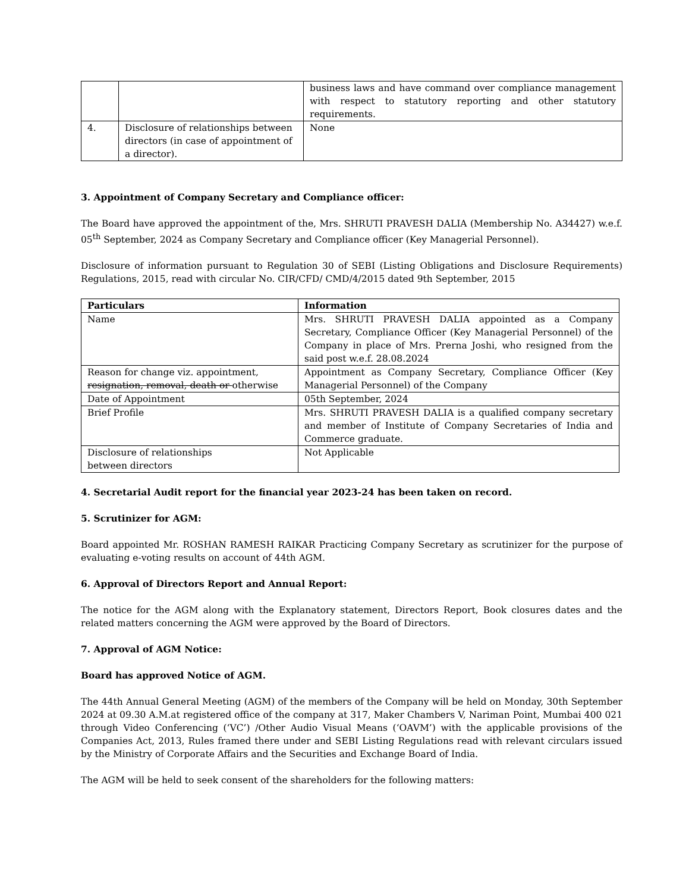| | | business laws and have command over compliance management with respect to statutory reporting and other statutory requirements. |
| 4. | Disclosure of relationships between directors (in case of appointment of a director). | None |
3. Appointment of Company Secretary and Compliance officer:
The Board have approved the appointment of the, Mrs. SHRUTI PRAVESH DALIA (Membership No. A34427) w.e.f. 05<sup>th</sup> September, 2024 as Company Secretary and Compliance officer (Key Managerial Personnel).
Disclosure of information pursuant to Regulation 30 of SEBI (Listing Obligations and Disclosure Requirements) Regulations, 2015, read with circular No. CIR/CFD/ CMD/4/2015 dated 9th September, 2015
| Particulars | Information |
| --- | --- |
| Name | Mrs. SHRUTI PRAVESH DALIA appointed as a Company Secretary, Compliance Officer (Key Managerial Personnel) of the Company in place of Mrs. Prerna Joshi, who resigned from the said post w.e.f. 28.08.2024 |
| Reason for change viz. appointment, resignation, removal, death or otherwise | Appointment as Company Secretary, Compliance Officer (Key Managerial Personnel) of the Company |
| Date of Appointment | 05th September, 2024 |
| Brief Profile | Mrs. SHRUTI PRAVESH DALIA is a qualified company secretary and member of Institute of Company Secretaries of India and Commerce graduate. |
| Disclosure of relationships between directors | Not Applicable |
4. Secretarial Audit report for the financial year 2023-24 has been taken on record.
5. Scrutinizer for AGM:
Board appointed Mr. ROSHAN RAMESH RAIKAR Practicing Company Secretary as scrutinizer for the purpose of evaluating e-voting results on account of 44th AGM.
6. Approval of Directors Report and Annual Report:
The notice for the AGM along with the Explanatory statement, Directors Report, Book closures dates and the related matters concerning the AGM were approved by the Board of Directors.
7. Approval of AGM Notice:
Board has approved Notice of AGM.
The 44th Annual General Meeting (AGM) of the members of the Company will be held on Monday, 30th September 2024 at 09.30 A.M.at registered office of the company at 317, Maker Chambers V, Nariman Point, Mumbai 400 021 through Video Conferencing (‘VC’) /Other Audio Visual Means (‘OAVM’) with the applicable provisions of the Companies Act, 2013, Rules framed there under and SEBI Listing Regulations read with relevant circulars issued by the Ministry of Corporate Affairs and the Securities and Exchange Board of India.
The AGM will be held to seek consent of the shareholders for the following matters: